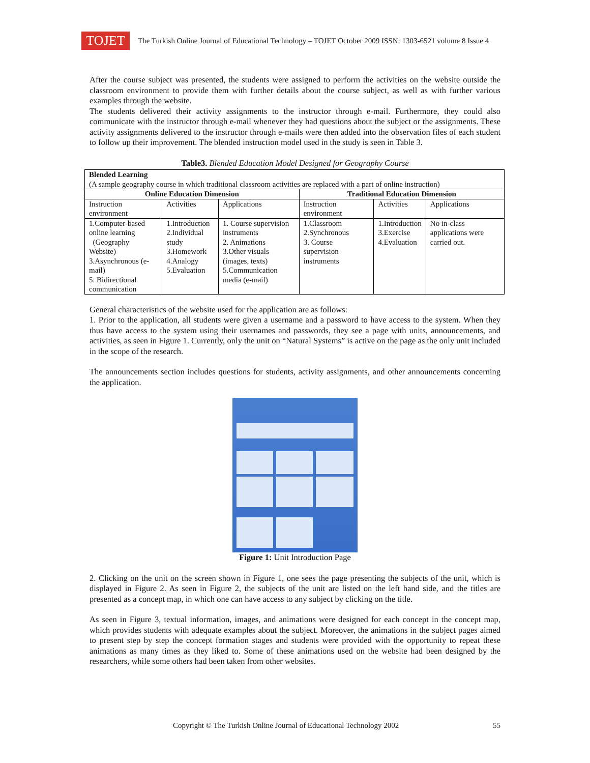TOJET
The Turkish Online Journal of Educational Technology – TOJET October 2009 ISSN: 1303-6521 volume 8 Issue 4
After the course subject was presented, the students were assigned to perform the activities on the website outside the classroom environment to provide them with further details about the course subject, as well as with further various examples through the website.
The students delivered their activity assignments to the instructor through e-mail. Furthermore, they could also communicate with the instructor through e-mail whenever they had questions about the subject or the assignments. These activity assignments delivered to the instructor through e-mails were then added into the observation files of each student to follow up their improvement. The blended instruction model used in the study is seen in Table 3.
Table3. Blended Education Model Designed for Geography Course
| Blended Learning (A sample geography course in which traditional classroom activities are replaced with a part of online instruction) | | | | | |
| Online Education Dimension | | | Traditional Education Dimension | | |
| Instruction environment | Activities | Applications | Instruction environment | Activities | Applications |
| 1.Computer-based online learning (Geography Website) 3.Asynchronous (e-mail) 5. Bidirectional communication | 1.Introduction 2.Individual study 3.Homework 4.Analogy 5.Evaluation | 1. Course supervision instruments 2. Animations 3.Other visuals (images, texts) 5.Communication media (e-mail) | 1.Classroom 2.Synchronous 3. Course supervision instruments | 1.Introduction 3.Exercise 4.Evaluation | No in-class applications were carried out. |
General characteristics of the website used for the application are as follows:
1. Prior to the application, all students were given a username and a password to have access to the system. When they thus have access to the system using their usernames and passwords, they see a page with units, announcements, and activities, as seen in Figure 1. Currently, only the unit on “Natural Systems” is active on the page as the only unit included in the scope of the research.
The announcements section includes questions for students, activity assignments, and other announcements concerning the application.
Figure 1: Unit Introduction Page
2. Clicking on the unit on the screen shown in Figure 1, one sees the page presenting the subjects of the unit, which is displayed in Figure 2. As seen in Figure 2, the subjects of the unit are listed on the left hand side, and the titles are presented as a concept map, in which one can have access to any subject by clicking on the title.
As seen in Figure 3, textual information, images, and animations were designed for each concept in the concept map, which provides students with adequate examples about the subject. Moreover, the animations in the subject pages aimed to present step by step the concept formation stages and students were provided with the opportunity to repeat these animations as many times as they liked to. Some of these animations used on the website had been designed by the researchers, while some others had been taken from other websites.
Copyright © The Turkish Online Journal of Educational Technology 2002 55